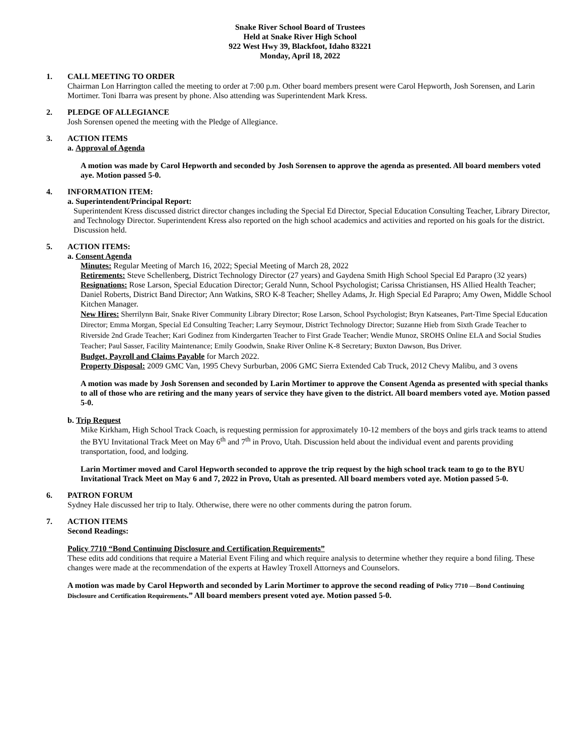Snake River School Board of Trustees
Held at Snake River High School
922 West Hwy 39, Blackfoot, Idaho 83221
Monday, April 18, 2022
1. CALL MEETING TO ORDER
Chairman Lon Harrington called the meeting to order at 7:00 p.m. Other board members present were Carol Hepworth, Josh Sorensen, and Larin Mortimer. Toni Ibarra was present by phone. Also attending was Superintendent Mark Kress.
2. PLEDGE OF ALLEGIANCE
Josh Sorensen opened the meeting with the Pledge of Allegiance.
3. ACTION ITEMS
a. Approval of Agenda
A motion was made by Carol Hepworth and seconded by Josh Sorensen to approve the agenda as presented. All board members voted aye. Motion passed 5-0.
4. INFORMATION ITEM:
a. Superintendent/Principal Report:
Superintendent Kress discussed district director changes including the Special Ed Director, Special Education Consulting Teacher, Library Director, and Technology Director. Superintendent Kress also reported on the high school academics and activities and reported on his goals for the district. Discussion held.
5. ACTION ITEMS:
a. Consent Agenda
Minutes: Regular Meeting of March 16, 2022; Special Meeting of March 28, 2022
Retirements: Steve Schellenberg, District Technology Director (27 years) and Gaydena Smith High School Special Ed Parapro (32 years)
Resignations: Rose Larson, Special Education Director; Gerald Nunn, School Psychologist; Carissa Christiansen, HS Allied Health Teacher; Daniel Roberts, District Band Director; Ann Watkins, SRO K-8 Teacher; Shelley Adams, Jr. High Special Ed Parapro; Amy Owen, Middle School Kitchen Manager.
New Hires: Sherrilynn Bair, Snake River Community Library Director; Rose Larson, School Psychologist; Bryn Katseanes, Part-Time Special Education Director; Emma Morgan, Special Ed Consulting Teacher; Larry Seymour, District Technology Director; Suzanne Hieb from Sixth Grade Teacher to Riverside 2nd Grade Teacher; Kari Godinez from Kindergarten Teacher to First Grade Teacher; Wendie Munoz, SROHS Online ELA and Social Studies Teacher; Paul Sasser, Facility Maintenance; Emily Goodwin, Snake River Online K-8 Secretary; Buxton Dawson, Bus Driver.
Budget, Payroll and Claims Payable for March 2022.
Property Disposal: 2009 GMC Van, 1995 Chevy Surburban, 2006 GMC Sierra Extended Cab Truck, 2012 Chevy Malibu, and 3 ovens
A motion was made by Josh Sorensen and seconded by Larin Mortimer to approve the Consent Agenda as presented with special thanks to all of those who are retiring and the many years of service they have given to the district. All board members voted aye. Motion passed 5-0.
b. Trip Request
Mike Kirkham, High School Track Coach, is requesting permission for approximately 10-12 members of the boys and girls track teams to attend the BYU Invitational Track Meet on May 6<sup>th</sup> and 7<sup>th</sup> in Provo, Utah. Discussion held about the individual event and parents providing transportation, food, and lodging.
Larin Mortimer moved and Carol Hepworth seconded to approve the trip request by the high school track team to go to the BYU Invitational Track Meet on May 6 and 7, 2022 in Provo, Utah as presented. All board members voted aye. Motion passed 5-0.
6. PATRON FORUM
Sydney Hale discussed her trip to Italy. Otherwise, there were no other comments during the patron forum.
7. ACTION ITEMS
Second Readings:
Policy 7710 “Bond Continuing Disclosure and Certification Requirements”
These edits add conditions that require a Material Event Filing and which require analysis to determine whether they require a bond filing. These changes were made at the recommendation of the experts at Hawley Troxell Attorneys and Counselors.
A motion was made by Carol Hepworth and seconded by Larin Mortimer to approve the second reading of Policy 7710 —Bond Continuing Disclosure and Certification Requirements.” All board members present voted aye. Motion passed 5-0.